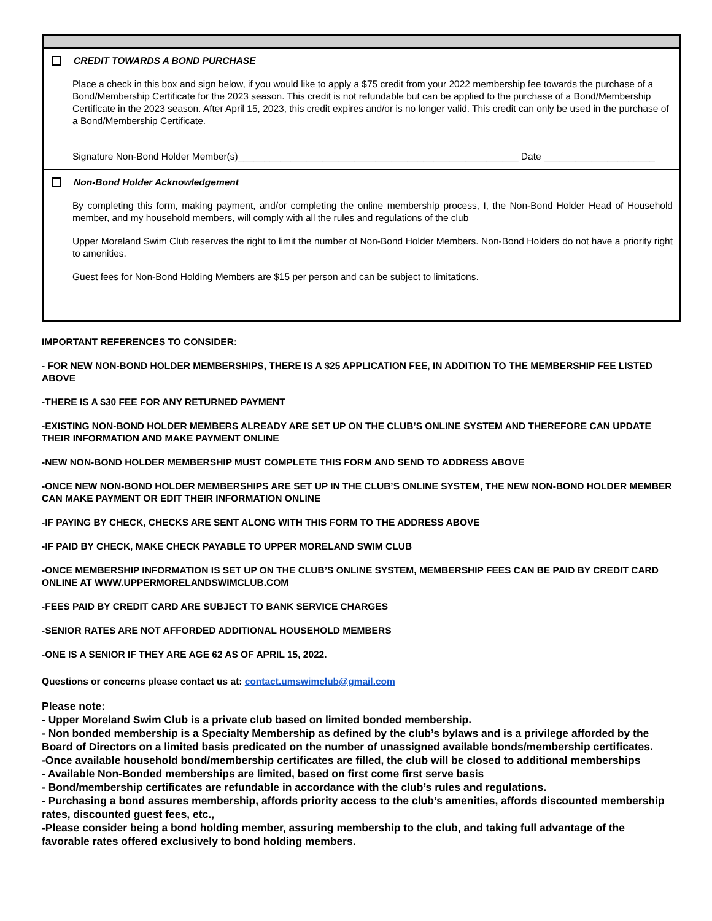CREDIT TOWARDS A BOND PURCHASE
Place a check in this box and sign below, if you would like to apply a $75 credit from your 2022 membership fee towards the purchase of a Bond/Membership Certificate for the 2023 season. This credit is not refundable but can be applied to the purchase of a Bond/Membership Certificate in the 2023 season. After April 15, 2023, this credit expires and/or is no longer valid. This credit can only be used in the purchase of a Bond/Membership Certificate.
Signature Non-Bond Holder Member(s)_____________________________________________________ Date _____________________
Non-Bond Holder Acknowledgement
By completing this form, making payment, and/or completing the online membership process, I, the Non-Bond Holder Head of Household member, and my household members, will comply with all the rules and regulations of the club
Upper Moreland Swim Club reserves the right to limit the number of Non-Bond Holder Members. Non-Bond Holders do not have a priority right to amenities.
Guest fees for Non-Bond Holding Members are $15 per person and can be subject to limitations.
IMPORTANT REFERENCES TO CONSIDER:
- FOR NEW NON-BOND HOLDER MEMBERSHIPS, THERE IS A $25 APPLICATION FEE, IN ADDITION TO THE MEMBERSHIP FEE LISTED ABOVE
-THERE IS A $30 FEE FOR ANY RETURNED PAYMENT
-EXISTING NON-BOND HOLDER MEMBERS ALREADY ARE SET UP ON THE CLUB’S ONLINE SYSTEM AND THEREFORE CAN UPDATE THEIR INFORMATION AND MAKE PAYMENT ONLINE
-NEW NON-BOND HOLDER MEMBERSHIP MUST COMPLETE THIS FORM AND SEND TO ADDRESS ABOVE
-ONCE NEW NON-BOND HOLDER MEMBERSHIPS ARE SET UP IN THE CLUB’S ONLINE SYSTEM, THE NEW NON-BOND HOLDER MEMBER CAN MAKE PAYMENT OR EDIT THEIR INFORMATION ONLINE
-IF PAYING BY CHECK, CHECKS ARE SENT ALONG WITH THIS FORM TO THE ADDRESS ABOVE
-IF PAID BY CHECK, MAKE CHECK PAYABLE TO UPPER MORELAND SWIM CLUB
-ONCE MEMBERSHIP INFORMATION IS SET UP ON THE CLUB’S ONLINE SYSTEM, MEMBERSHIP FEES CAN BE PAID BY CREDIT CARD ONLINE AT WWW.UPPERMORELANDSWIMCLUB.COM
-FEES PAID BY CREDIT CARD ARE SUBJECT TO BANK SERVICE CHARGES
-SENIOR RATES ARE NOT AFFORDED ADDITIONAL HOUSEHOLD MEMBERS
-ONE IS A SENIOR IF THEY ARE AGE 62 AS OF APRIL 15, 2022.
Questions or concerns please contact us at: contact.umswimclub@gmail.com
Please note:
- Upper Moreland Swim Club is a private club based on limited bonded membership.
- Non bonded membership is a Specialty Membership as defined by the club’s bylaws and is a privilege afforded by the Board of Directors on a limited basis predicated on the number of unassigned available bonds/membership certificates.
-Once available household bond/membership certificates are filled, the club will be closed to additional memberships
- Available Non-Bonded memberships are limited, based on first come first serve basis
- Bond/membership certificates are refundable in accordance with the club’s rules and regulations.
- Purchasing a bond assures membership, affords priority access to the club’s amenities, affords discounted membership rates, discounted guest fees, etc.,
-Please consider being a bond holding member, assuring membership to the club, and taking full advantage of the favorable rates offered exclusively to bond holding members.